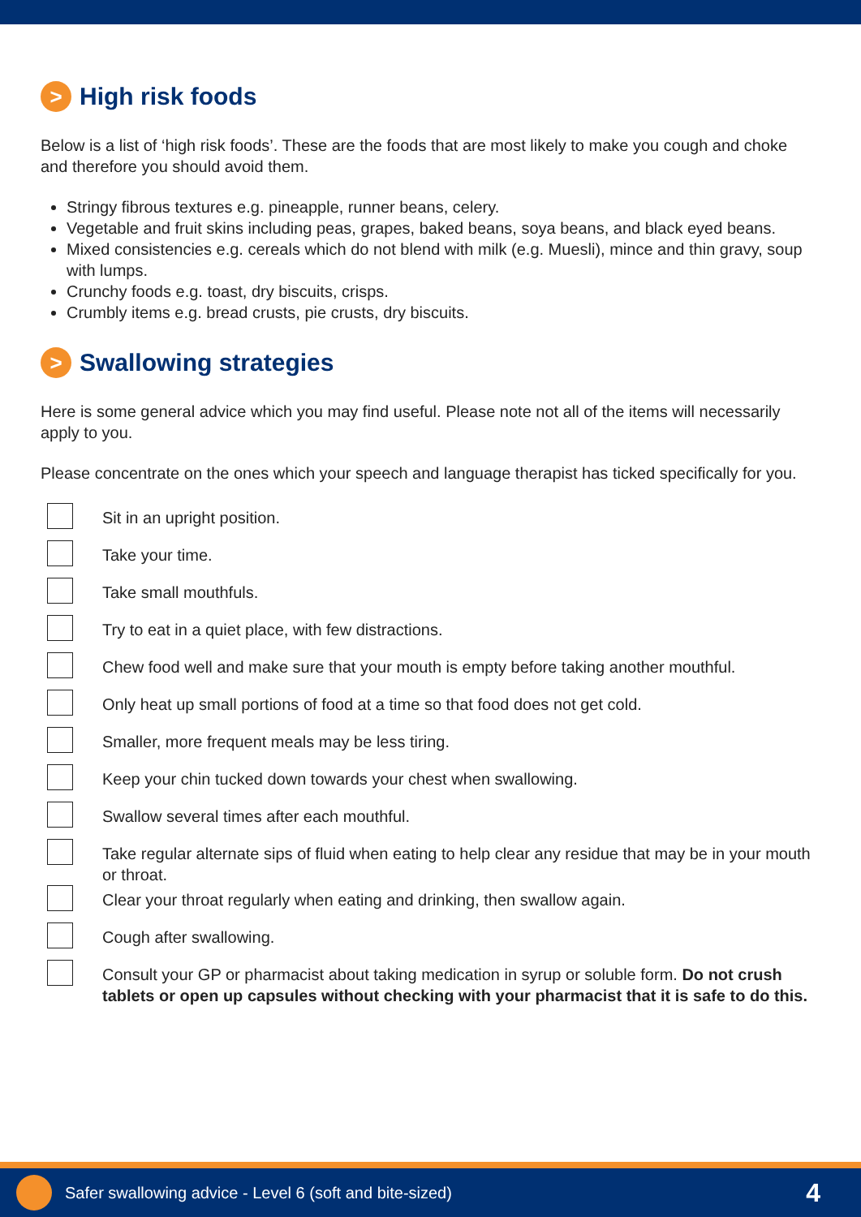> High risk foods
Below is a list of ‘high risk foods’. These are the foods that are most likely to make you cough and choke and therefore you should avoid them.
Stringy fibrous textures e.g. pineapple, runner beans, celery.
Vegetable and fruit skins including peas, grapes, baked beans, soya beans, and black eyed beans.
Mixed consistencies e.g. cereals which do not blend with milk (e.g. Muesli), mince and thin gravy, soup with lumps.
Crunchy foods e.g. toast, dry biscuits, crisps.
Crumbly items e.g. bread crusts, pie crusts, dry biscuits.
> Swallowing strategies
Here is some general advice which you may find useful. Please note not all of the items will necessarily apply to you.
Please concentrate on the ones which your speech and language therapist has ticked specifically for you.
Sit in an upright position.
Take your time.
Take small mouthfuls.
Try to eat in a quiet place, with few distractions.
Chew food well and make sure that your mouth is empty before taking another mouthful.
Only heat up small portions of food at a time so that food does not get cold.
Smaller, more frequent meals may be less tiring.
Keep your chin tucked down towards your chest when swallowing.
Swallow several times after each mouthful.
Take regular alternate sips of fluid when eating to help clear any residue that may be in your mouth or throat.
Clear your throat regularly when eating and drinking, then swallow again.
Cough after swallowing.
Consult your GP or pharmacist about taking medication in syrup or soluble form. Do not crush tablets or open up capsules without checking with your pharmacist that it is safe to do this.
Safer swallowing advice - Level 6 (soft and bite-sized) 4